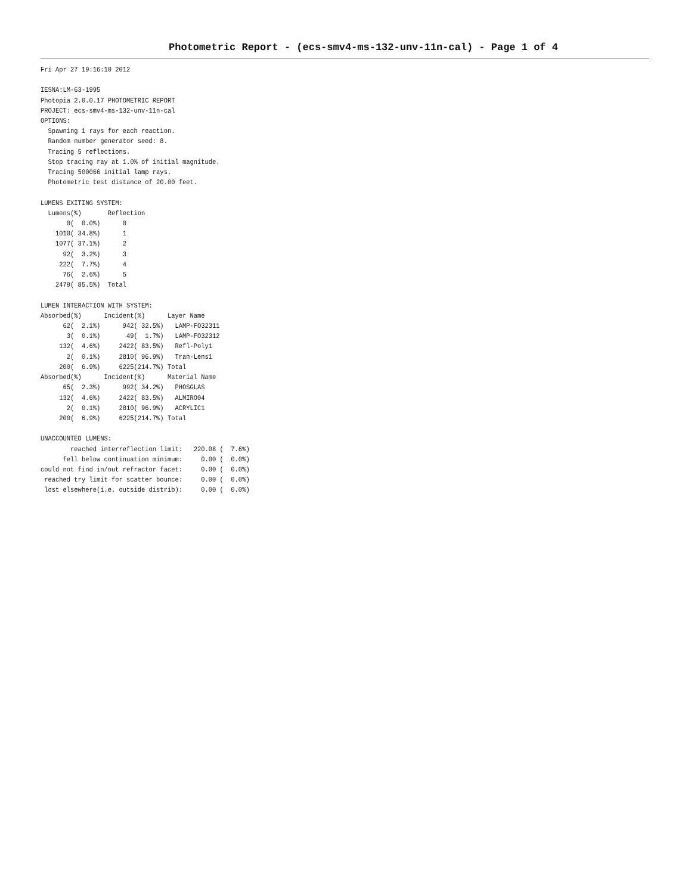Photometric Report - (ecs-smv4-ms-132-unv-11n-cal) - Page 1 of 4
Fri Apr 27 19:16:10 2012

IESNA:LM-63-1995
Photopia 2.0.0.17 PHOTOMETRIC REPORT
PROJECT: ecs-smv4-ms-132-unv-11n-cal
OPTIONS:
  Spawning 1 rays for each reaction.
  Random number generator seed: 8.
  Tracing 5 reflections.
  Stop tracing ray at 1.0% of initial magnitude.
  Tracing 500066 initial lamp rays.
  Photometric test distance of 20.00 feet.

LUMENS EXITING SYSTEM:
  Lumens(%)       Reflection
       0(  0.0%)      0
    1010( 34.8%)      1
    1077( 37.1%)      2
      92(  3.2%)      3
     222(  7.7%)      4
      76(  2.6%)      5
    2479( 85.5%)  Total

LUMEN INTERACTION WITH SYSTEM:
Absorbed(%)      Incident(%)      Layer Name
      62(  2.1%)      942( 32.5%)   LAMP-FO32311
       3(  0.1%)       49(  1.7%)   LAMP-FO32312
     132(  4.6%)     2422( 83.5%)   Refl-Poly1
       2(  0.1%)     2810( 96.9%)   Tran-Lens1
     200(  6.9%)     6225(214.7%) Total
Absorbed(%)      Incident(%)      Material Name
      65(  2.3%)      992( 34.2%)   PHOSGLAS
     132(  4.6%)     2422( 83.5%)   ALMIRO04
       2(  0.1%)     2810( 96.9%)   ACRYLIC1
     200(  6.9%)     6225(214.7%) Total

UNACCOUNTED LUMENS:
        reached interreflection limit:   220.08 (  7.6%)
      fell below continuation minimum:     0.00 (  0.0%)
could not find in/out refractor facet:     0.00 (  0.0%)
 reached try limit for scatter bounce:     0.00 (  0.0%)
 lost elsewhere(i.e. outside distrib):     0.00 (  0.0%)